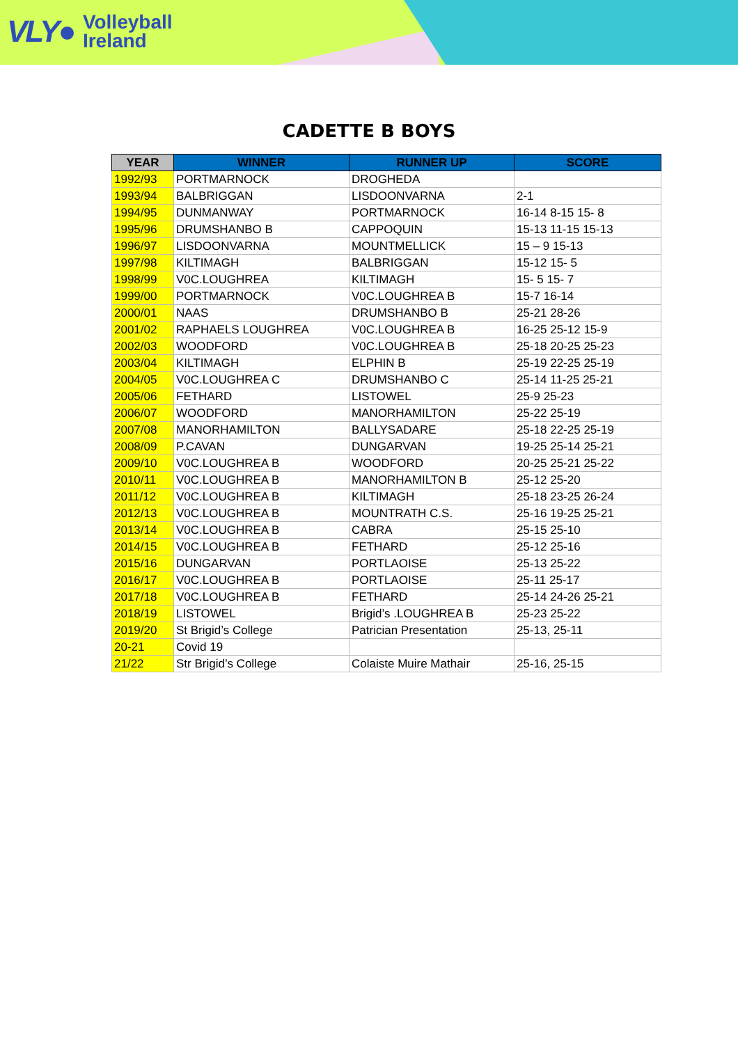VLY● Volleyball
Ireland
CADETTE B BOYS
| YEAR | WINNER | RUNNER UP | SCORE |
| --- | --- | --- | --- |
| 1992/93 | PORTMARNOCK | DROGHEDA | |
| 1993/94 | BALBRIGGAN | LISDOONVARNA | 2-1 |
| 1994/95 | DUNMANWAY | PORTMARNOCK | 16-14 8-15 15- 8 |
| 1995/96 | DRUMSHANBO B | CAPPOQUIN | 15-13 11-15 15-13 |
| 1996/97 | LISDOONVARNA | MOUNTMELLICK | 15 – 9 15-13 |
| 1997/98 | KILTIMAGH | BALBRIGGAN | 15-12 15- 5 |
| 1998/99 | V0C.LOUGHREA | KILTIMAGH | 15- 5 15- 7 |
| 1999/00 | PORTMARNOCK | V0C.LOUGHREA B | 15-7 16-14 |
| 2000/01 | NAAS | DRUMSHANBO B | 25-21 28-26 |
| 2001/02 | RAPHAELS LOUGHREA | V0C.LOUGHREA B | 16-25 25-12 15-9 |
| 2002/03 | WOODFORD | V0C.LOUGHREA B | 25-18 20-25 25-23 |
| 2003/04 | KILTIMAGH | ELPHIN B | 25-19 22-25 25-19 |
| 2004/05 | V0C.LOUGHREA C | DRUMSHANBO C | 25-14 11-25 25-21 |
| 2005/06 | FETHARD | LISTOWEL | 25-9 25-23 |
| 2006/07 | WOODFORD | MANORHAMILTON | 25-22 25-19 |
| 2007/08 | MANORHAMILTON | BALLYSADARE | 25-18 22-25 25-19 |
| 2008/09 | P.CAVAN | DUNGARVAN | 19-25 25-14 25-21 |
| 2009/10 | V0C.LOUGHREA B | WOODFORD | 20-25 25-21 25-22 |
| 2010/11 | V0C.LOUGHREA B | MANORHAMILTON B | 25-12 25-20 |
| 2011/12 | V0C.LOUGHREA B | KILTIMAGH | 25-18 23-25 26-24 |
| 2012/13 | V0C.LOUGHREA B | MOUNTRATH C.S. | 25-16 19-25 25-21 |
| 2013/14 | V0C.LOUGHREA B | CABRA | 25-15 25-10 |
| 2014/15 | V0C.LOUGHREA B | FETHARD | 25-12 25-16 |
| 2015/16 | DUNGARVAN | PORTLAOISE | 25-13 25-22 |
| 2016/17 | V0C.LOUGHREA B | PORTLAOISE | 25-11 25-17 |
| 2017/18 | V0C.LOUGHREA B | FETHARD | 25-14 24-26 25-21 |
| 2018/19 | LISTOWEL | Brigid’s .LOUGHREA B | 25-23 25-22 |
| 2019/20 | St Brigid’s College | Patrician Presentation | 25-13, 25-11 |
| 20-21 | Covid 19 | | |
| 21/22 | Str Brigid’s College | Colaiste Muire Mathair | 25-16, 25-15 |